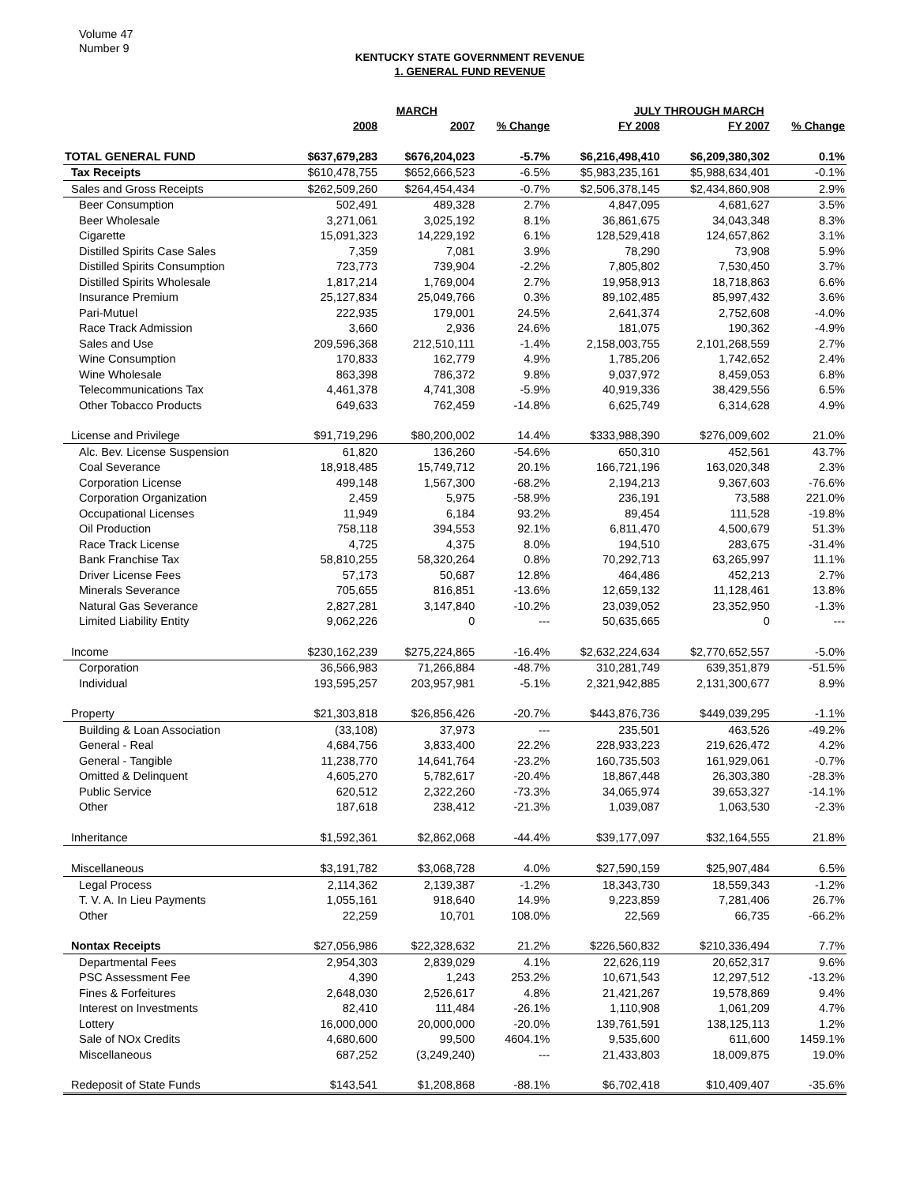Volume 47
Number 9
KENTUCKY STATE GOVERNMENT REVENUE
1. GENERAL FUND REVENUE
| | MARCH | | | JULY THROUGH MARCH | | |
| --- | --- | --- | --- | --- | --- | --- |
| | 2008 | 2007 | % Change | FY 2008 | FY 2007 | % Change |
| TOTAL GENERAL FUND | $637,679,283 | $676,204,023 | -5.7% | $6,216,498,410 | $6,209,380,302 | 0.1% |
| Tax Receipts | $610,478,755 | $652,666,523 | -6.5% | $5,983,235,161 | $5,988,634,401 | -0.1% |
| Sales and Gross Receipts | $262,509,260 | $264,454,434 | -0.7% | $2,506,378,145 | $2,434,860,908 | 2.9% |
| Beer Consumption | 502,491 | 489,328 | 2.7% | 4,847,095 | 4,681,627 | 3.5% |
| Beer Wholesale | 3,271,061 | 3,025,192 | 8.1% | 36,861,675 | 34,043,348 | 8.3% |
| Cigarette | 15,091,323 | 14,229,192 | 6.1% | 128,529,418 | 124,657,862 | 3.1% |
| Distilled Spirits Case Sales | 7,359 | 7,081 | 3.9% | 78,290 | 73,908 | 5.9% |
| Distilled Spirits Consumption | 723,773 | 739,904 | -2.2% | 7,805,802 | 7,530,450 | 3.7% |
| Distilled Spirits Wholesale | 1,817,214 | 1,769,004 | 2.7% | 19,958,913 | 18,718,863 | 6.6% |
| Insurance Premium | 25,127,834 | 25,049,766 | 0.3% | 89,102,485 | 85,997,432 | 3.6% |
| Pari-Mutuel | 222,935 | 179,001 | 24.5% | 2,641,374 | 2,752,608 | -4.0% |
| Race Track Admission | 3,660 | 2,936 | 24.6% | 181,075 | 190,362 | -4.9% |
| Sales and Use | 209,596,368 | 212,510,111 | -1.4% | 2,158,003,755 | 2,101,268,559 | 2.7% |
| Wine Consumption | 170,833 | 162,779 | 4.9% | 1,785,206 | 1,742,652 | 2.4% |
| Wine Wholesale | 863,398 | 786,372 | 9.8% | 9,037,972 | 8,459,053 | 6.8% |
| Telecommunications Tax | 4,461,378 | 4,741,308 | -5.9% | 40,919,336 | 38,429,556 | 6.5% |
| Other Tobacco Products | 649,633 | 762,459 | -14.8% | 6,625,749 | 6,314,628 | 4.9% |
| License and Privilege | $91,719,296 | $80,200,002 | 14.4% | $333,988,390 | $276,009,602 | 21.0% |
| Alc. Bev. License Suspension | 61,820 | 136,260 | -54.6% | 650,310 | 452,561 | 43.7% |
| Coal Severance | 18,918,485 | 15,749,712 | 20.1% | 166,721,196 | 163,020,348 | 2.3% |
| Corporation License | 499,148 | 1,567,300 | -68.2% | 2,194,213 | 9,367,603 | -76.6% |
| Corporation Organization | 2,459 | 5,975 | -58.9% | 236,191 | 73,588 | 221.0% |
| Occupational Licenses | 11,949 | 6,184 | 93.2% | 89,454 | 111,528 | -19.8% |
| Oil Production | 758,118 | 394,553 | 92.1% | 6,811,470 | 4,500,679 | 51.3% |
| Race Track License | 4,725 | 4,375 | 8.0% | 194,510 | 283,675 | -31.4% |
| Bank Franchise Tax | 58,810,255 | 58,320,264 | 0.8% | 70,292,713 | 63,265,997 | 11.1% |
| Driver License Fees | 57,173 | 50,687 | 12.8% | 464,486 | 452,213 | 2.7% |
| Minerals Severance | 705,655 | 816,851 | -13.6% | 12,659,132 | 11,128,461 | 13.8% |
| Natural Gas Severance | 2,827,281 | 3,147,840 | -10.2% | 23,039,052 | 23,352,950 | -1.3% |
| Limited Liability Entity | 9,062,226 | 0 | --- | 50,635,665 | 0 | --- |
| Income | $230,162,239 | $275,224,865 | -16.4% | $2,632,224,634 | $2,770,652,557 | -5.0% |
| Corporation | 36,566,983 | 71,266,884 | -48.7% | 310,281,749 | 639,351,879 | -51.5% |
| Individual | 193,595,257 | 203,957,981 | -5.1% | 2,321,942,885 | 2,131,300,677 | 8.9% |
| Property | $21,303,818 | $26,856,426 | -20.7% | $443,876,736 | $449,039,295 | -1.1% |
| Building & Loan Association | (33,108) | 37,973 | --- | 235,501 | 463,526 | -49.2% |
| General - Real | 4,684,756 | 3,833,400 | 22.2% | 228,933,223 | 219,626,472 | 4.2% |
| General - Tangible | 11,238,770 | 14,641,764 | -23.2% | 160,735,503 | 161,929,061 | -0.7% |
| Omitted & Delinquent | 4,605,270 | 5,782,617 | -20.4% | 18,867,448 | 26,303,380 | -28.3% |
| Public Service | 620,512 | 2,322,260 | -73.3% | 34,065,974 | 39,653,327 | -14.1% |
| Other | 187,618 | 238,412 | -21.3% | 1,039,087 | 1,063,530 | -2.3% |
| Inheritance | $1,592,361 | $2,862,068 | -44.4% | $39,177,097 | $32,164,555 | 21.8% |
| Miscellaneous | $3,191,782 | $3,068,728 | 4.0% | $27,590,159 | $25,907,484 | 6.5% |
| Legal Process | 2,114,362 | 2,139,387 | -1.2% | 18,343,730 | 18,559,343 | -1.2% |
| T. V. A. In Lieu Payments | 1,055,161 | 918,640 | 14.9% | 9,223,859 | 7,281,406 | 26.7% |
| Other | 22,259 | 10,701 | 108.0% | 22,569 | 66,735 | -66.2% |
| Nontax Receipts | $27,056,986 | $22,328,632 | 21.2% | $226,560,832 | $210,336,494 | 7.7% |
| Departmental Fees | 2,954,303 | 2,839,029 | 4.1% | 22,626,119 | 20,652,317 | 9.6% |
| PSC Assessment Fee | 4,390 | 1,243 | 253.2% | 10,671,543 | 12,297,512 | -13.2% |
| Fines & Forfeitures | 2,648,030 | 2,526,617 | 4.8% | 21,421,267 | 19,578,869 | 9.4% |
| Interest on Investments | 82,410 | 111,484 | -26.1% | 1,110,908 | 1,061,209 | 4.7% |
| Lottery | 16,000,000 | 20,000,000 | -20.0% | 139,761,591 | 138,125,113 | 1.2% |
| Sale of NOx Credits | 4,680,600 | 99,500 | 4604.1% | 9,535,600 | 611,600 | 1459.1% |
| Miscellaneous | 687,252 | (3,249,240) | --- | 21,433,803 | 18,009,875 | 19.0% |
| Redeposit of State Funds | $143,541 | $1,208,868 | -88.1% | $6,702,418 | $10,409,407 | -35.6% |